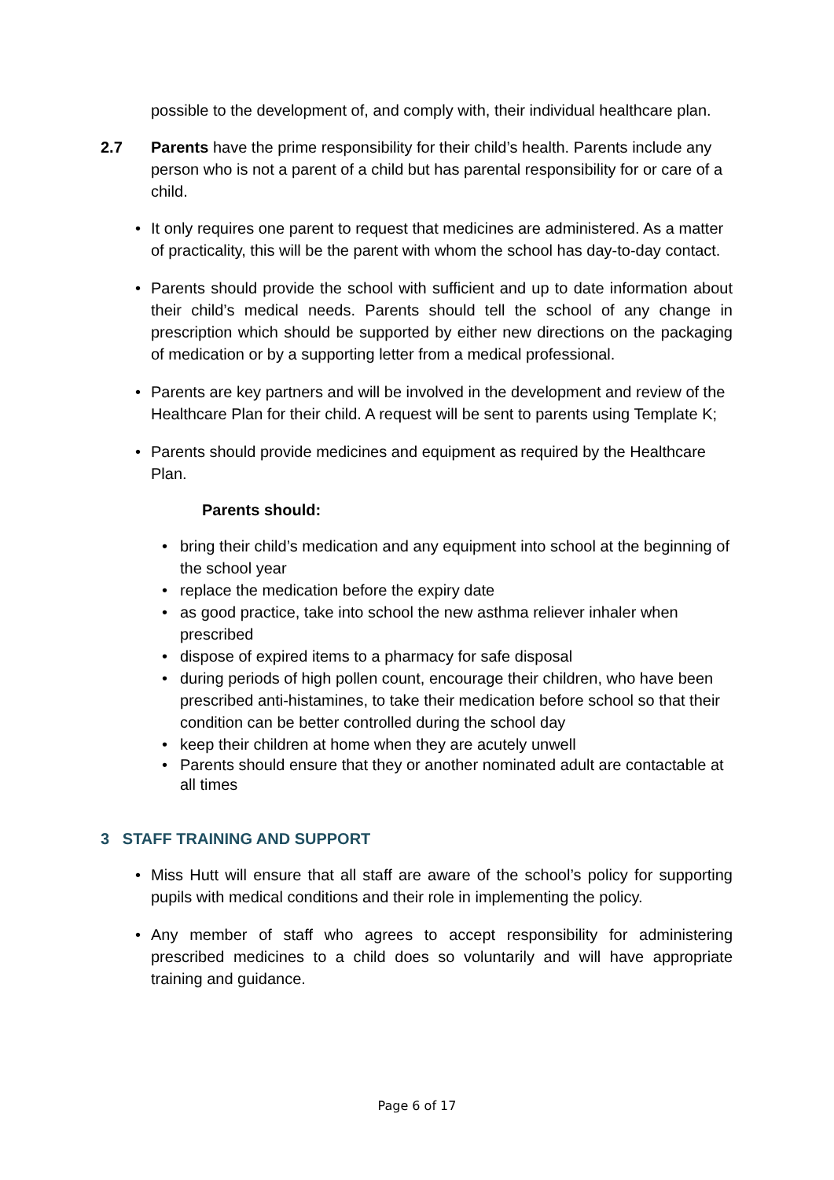possible to the development of, and comply with, their individual healthcare plan.
2.7 Parents have the prime responsibility for their child’s health. Parents include any person who is not a parent of a child but has parental responsibility for or care of a child.
• It only requires one parent to request that medicines are administered. As a matter of practicality, this will be the parent with whom the school has day-to-day contact.
• Parents should provide the school with sufficient and up to date information about their child’s medical needs. Parents should tell the school of any change in prescription which should be supported by either new directions on the packaging of medication or by a supporting letter from a medical professional.
• Parents are key partners and will be involved in the development and review of the Healthcare Plan for their child. A request will be sent to parents using Template K;
• Parents should provide medicines and equipment as required by the Healthcare Plan.
Parents should:
• bring their child’s medication and any equipment into school at the beginning of the school year
• replace the medication before the expiry date
• as good practice, take into school the new asthma reliever inhaler when prescribed
• dispose of expired items to a pharmacy for safe disposal
• during periods of high pollen count, encourage their children, who have been prescribed anti-histamines, to take their medication before school so that their condition can be better controlled during the school day
• keep their children at home when they are acutely unwell
• Parents should ensure that they or another nominated adult are contactable at all times
3 STAFF TRAINING AND SUPPORT
• Miss Hutt will ensure that all staff are aware of the school’s policy for supporting pupils with medical conditions and their role in implementing the policy.
• Any member of staff who agrees to accept responsibility for administering prescribed medicines to a child does so voluntarily and will have appropriate training and guidance.
Page 6 of 17